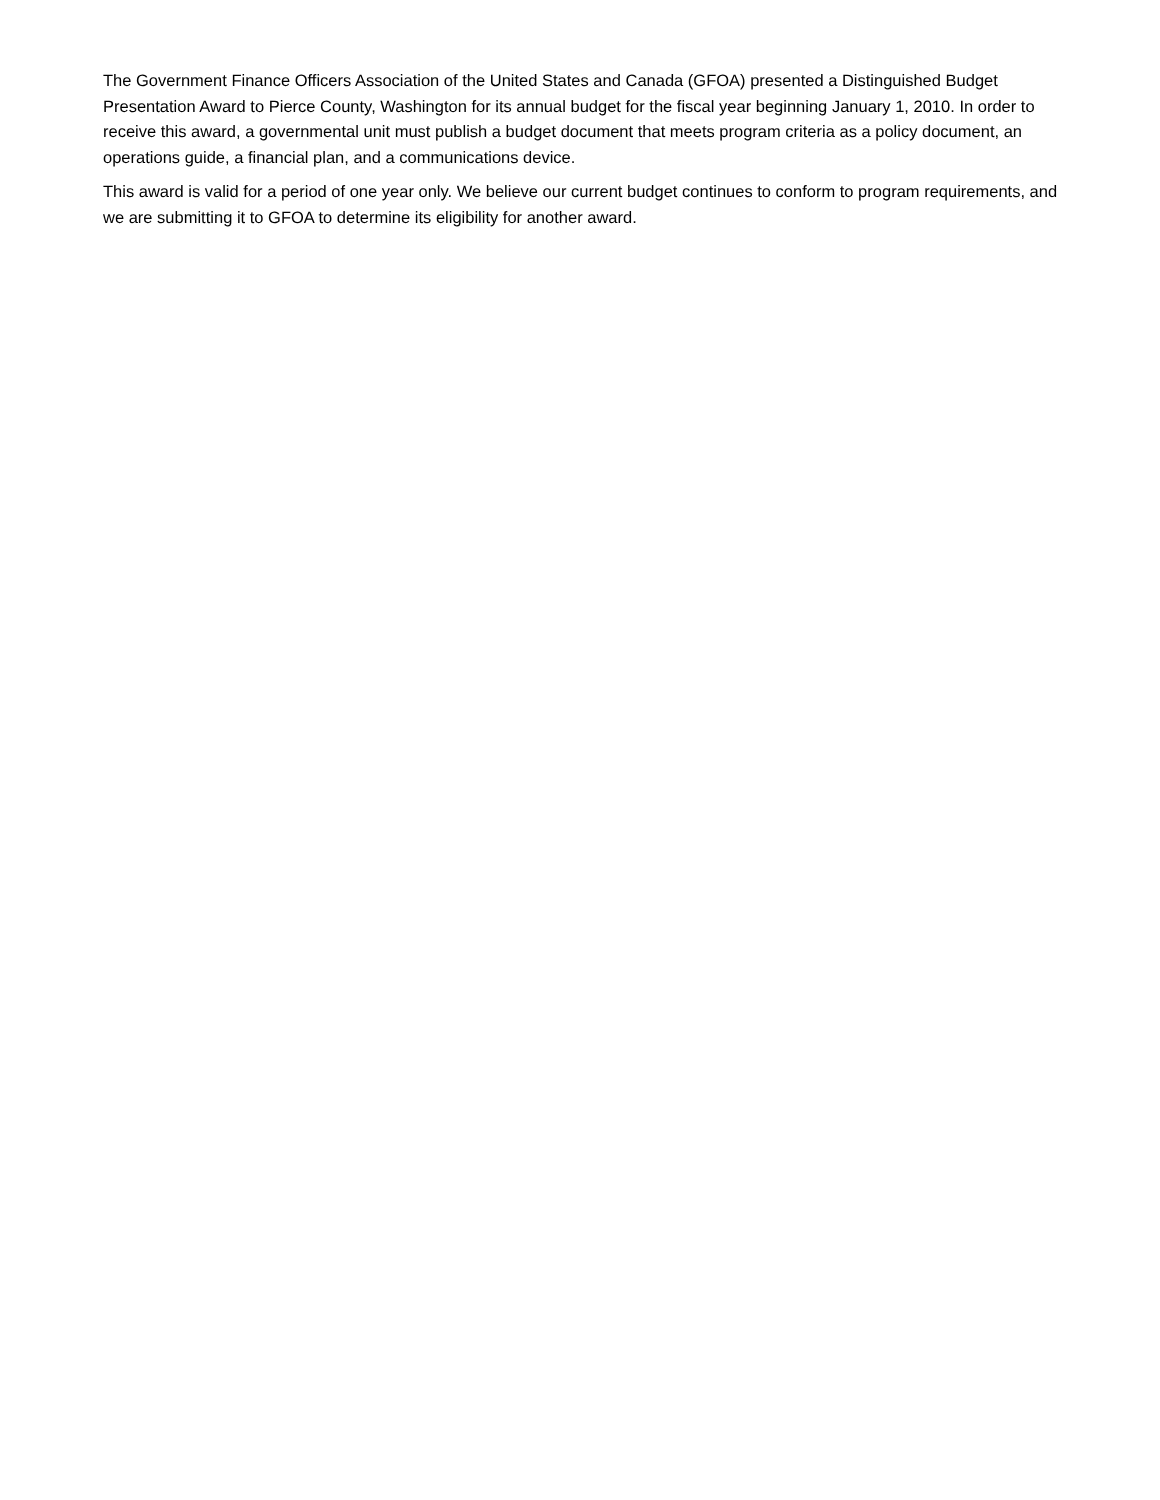The Government Finance Officers Association of the United States and Canada (GFOA) presented a Distinguished Budget Presentation Award to Pierce County, Washington for its annual budget for the fiscal year beginning January 1, 2010. In order to receive this award, a governmental unit must publish a budget document that meets program criteria as a policy document, an operations guide, a financial plan, and a communications device.
This award is valid for a period of one year only. We believe our current budget continues to conform to program requirements, and we are submitting it to GFOA to determine its eligibility for another award.